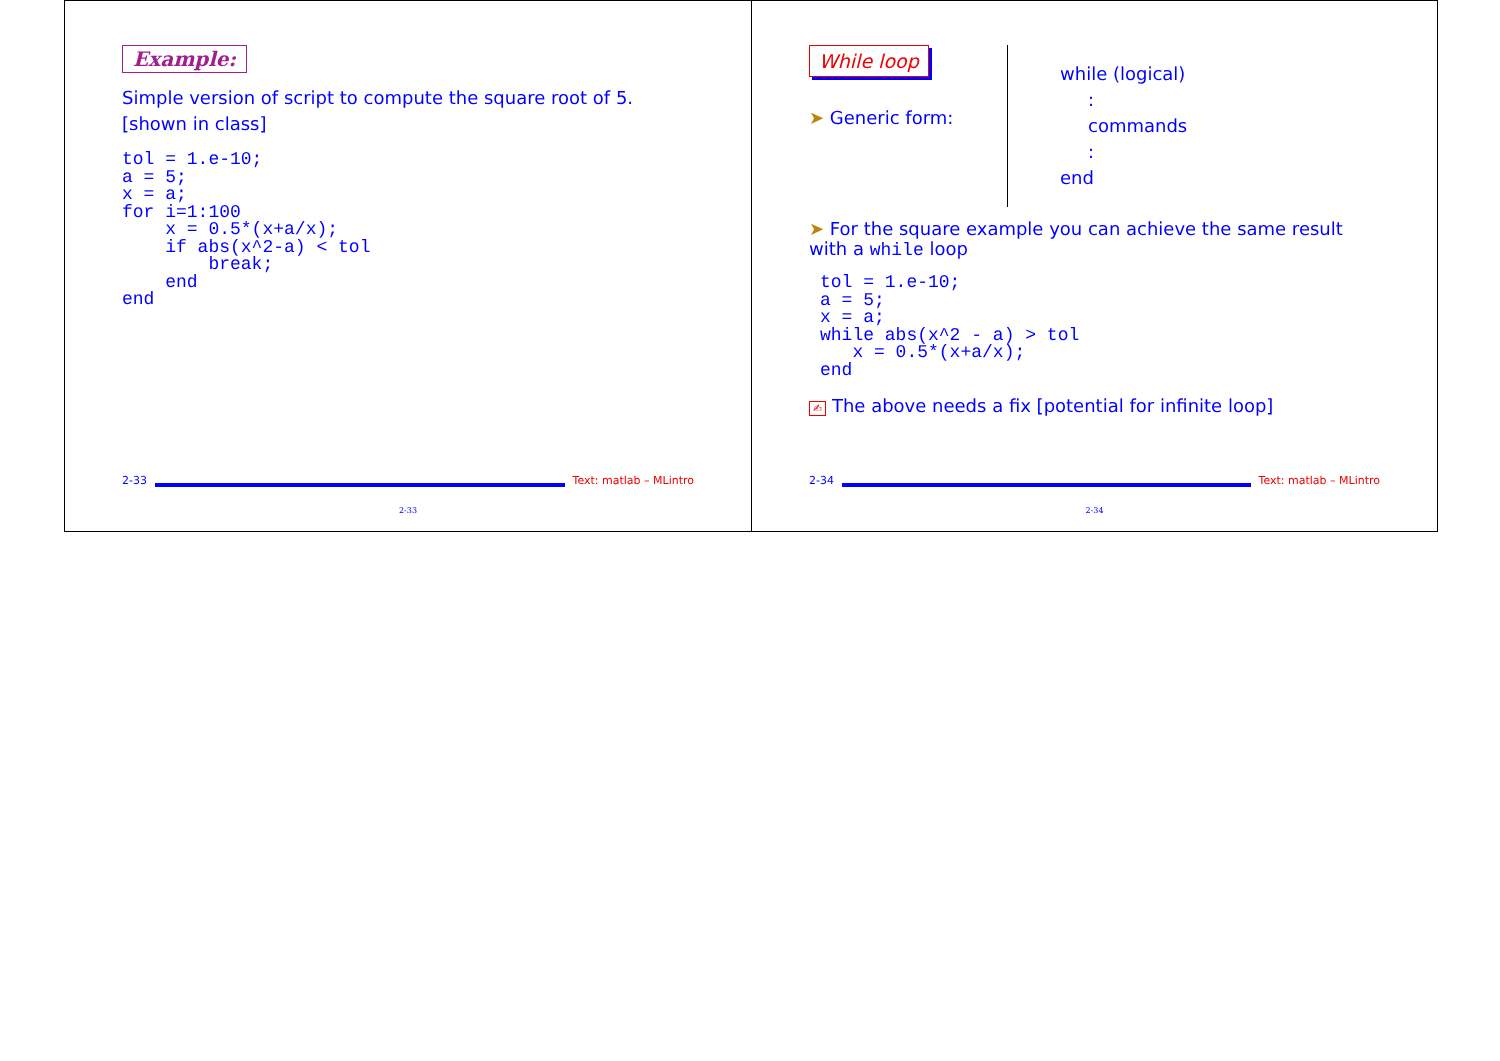Example:
Simple version of script to compute the square root of 5. [shown in class]
tol = 1.e-10;
a = 5;
x = a;
for i=1:100
    x = 0.5*(x+a/x);
    if abs(x^2-a) < tol
        break;
    end
end
2-33 Text: matlab – MLintro
2-33
While loop
➤ Generic form:
while (logical)
:
commands
:
end
➤ For the square example you can achieve the same result with a while loop
tol = 1.e-10;
a = 5;
x = a;
while abs(x^2 - a) > tol
   x = 0.5*(x+a/x);
end
✍ The above needs a fix [potential for infinite loop]
2-34 Text: matlab – MLintro
2-34